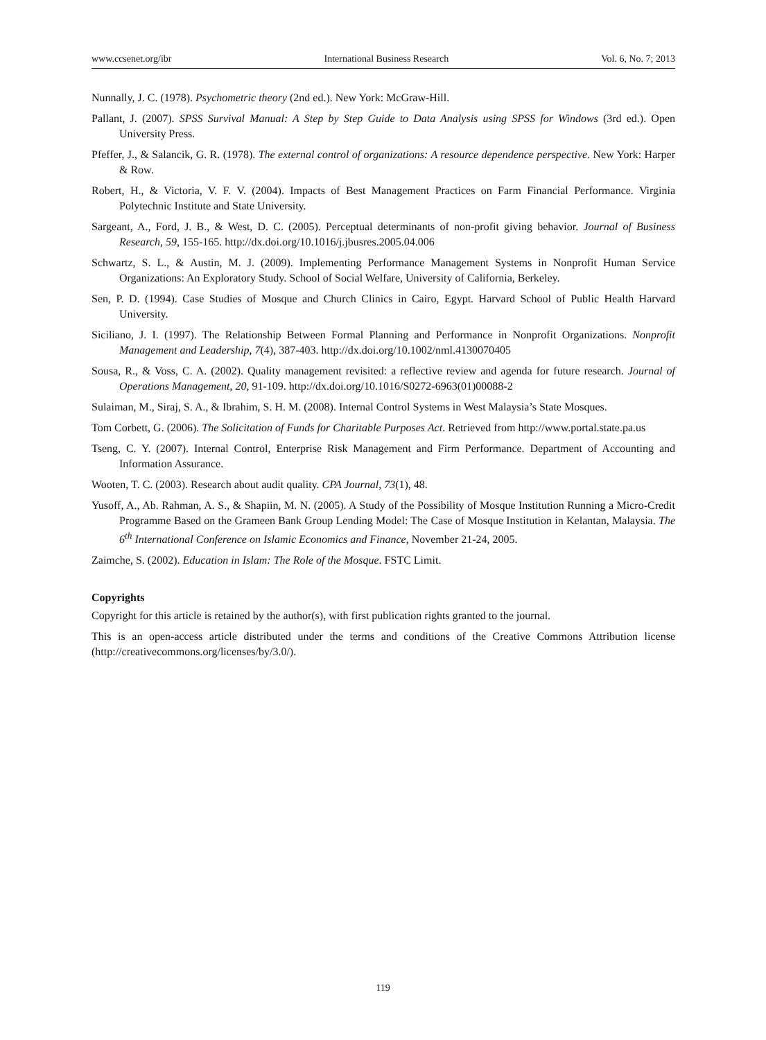www.ccsenet.org/ibr International Business Research Vol. 6, No. 7; 2013
Nunnally, J. C. (1978). Psychometric theory (2nd ed.). New York: McGraw-Hill.
Pallant, J. (2007). SPSS Survival Manual: A Step by Step Guide to Data Analysis using SPSS for Windows (3rd ed.). Open University Press.
Pfeffer, J., & Salancik, G. R. (1978). The external control of organizations: A resource dependence perspective. New York: Harper & Row.
Robert, H., & Victoria, V. F. V. (2004). Impacts of Best Management Practices on Farm Financial Performance. Virginia Polytechnic Institute and State University.
Sargeant, A., Ford, J. B., & West, D. C. (2005). Perceptual determinants of non-profit giving behavior. Journal of Business Research, 59, 155-165. http://dx.doi.org/10.1016/j.jbusres.2005.04.006
Schwartz, S. L., & Austin, M. J. (2009). Implementing Performance Management Systems in Nonprofit Human Service Organizations: An Exploratory Study. School of Social Welfare, University of California, Berkeley.
Sen, P. D. (1994). Case Studies of Mosque and Church Clinics in Cairo, Egypt. Harvard School of Public Health Harvard University.
Siciliano, J. I. (1997). The Relationship Between Formal Planning and Performance in Nonprofit Organizations. Nonprofit Management and Leadership, 7(4), 387-403. http://dx.doi.org/10.1002/nml.4130070405
Sousa, R., & Voss, C. A. (2002). Quality management revisited: a reflective review and agenda for future research. Journal of Operations Management, 20, 91-109. http://dx.doi.org/10.1016/S0272-6963(01)00088-2
Sulaiman, M., Siraj, S. A., & Ibrahim, S. H. M. (2008). Internal Control Systems in West Malaysia’s State Mosques.
Tom Corbett, G. (2006). The Solicitation of Funds for Charitable Purposes Act. Retrieved from http://www.portal.state.pa.us
Tseng, C. Y. (2007). Internal Control, Enterprise Risk Management and Firm Performance. Department of Accounting and Information Assurance.
Wooten, T. C. (2003). Research about audit quality. CPA Journal, 73(1), 48.
Yusoff, A., Ab. Rahman, A. S., & Shapiin, M. N. (2005). A Study of the Possibility of Mosque Institution Running a Micro-Credit Programme Based on the Grameen Bank Group Lending Model: The Case of Mosque Institution in Kelantan, Malaysia. The 6<sup>th</sup> International Conference on Islamic Economics and Finance, November 21-24, 2005.
Zaimche, S. (2002). Education in Islam: The Role of the Mosque. FSTC Limit.
Copyrights
Copyright for this article is retained by the author(s), with first publication rights granted to the journal.
This is an open-access article distributed under the terms and conditions of the Creative Commons Attribution license (http://creativecommons.org/licenses/by/3.0/).
119